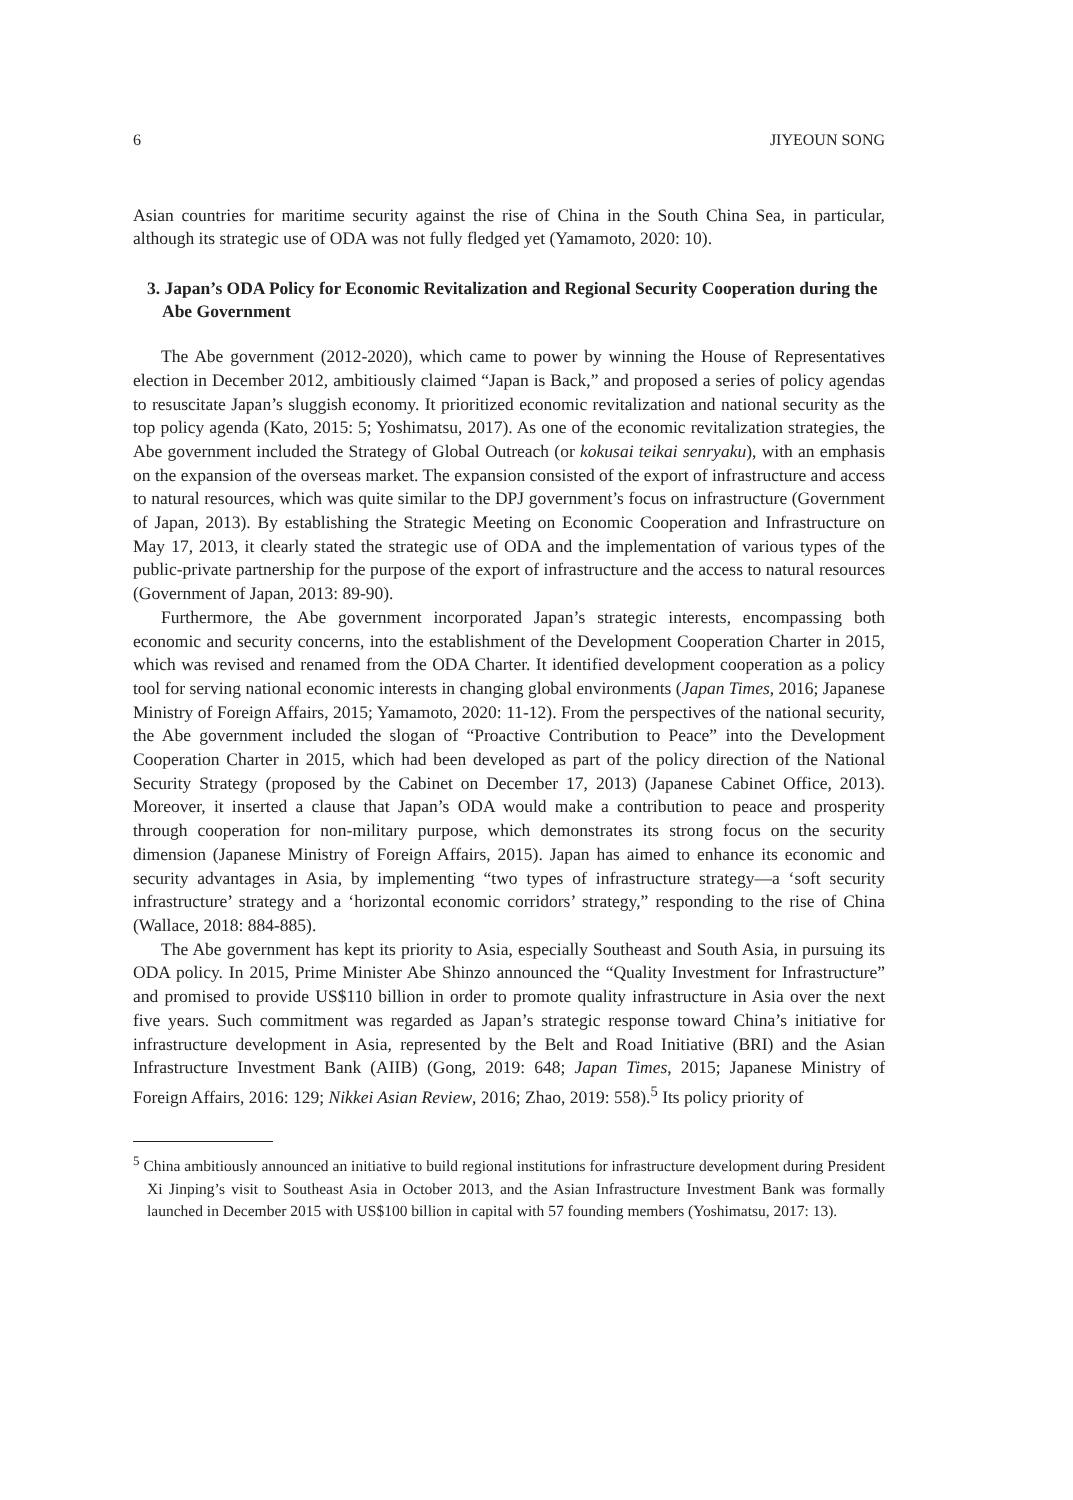6 JIYEOUN SONG
Asian countries for maritime security against the rise of China in the South China Sea, in particular, although its strategic use of ODA was not fully fledged yet (Yamamoto, 2020: 10).
3. Japan’s ODA Policy for Economic Revitalization and Regional Security Cooperation during the Abe Government
The Abe government (2012-2020), which came to power by winning the House of Representatives election in December 2012, ambitiously claimed “Japan is Back,” and proposed a series of policy agendas to resuscitate Japan’s sluggish economy. It prioritized economic revitalization and national security as the top policy agenda (Kato, 2015: 5; Yoshimatsu, 2017). As one of the economic revitalization strategies, the Abe government included the Strategy of Global Outreach (or kokusai teikai senryaku), with an emphasis on the expansion of the overseas market. The expansion consisted of the export of infrastructure and access to natural resources, which was quite similar to the DPJ government’s focus on infrastructure (Government of Japan, 2013). By establishing the Strategic Meeting on Economic Cooperation and Infrastructure on May 17, 2013, it clearly stated the strategic use of ODA and the implementation of various types of the public-private partnership for the purpose of the export of infrastructure and the access to natural resources (Government of Japan, 2013: 89-90).
Furthermore, the Abe government incorporated Japan’s strategic interests, encompassing both economic and security concerns, into the establishment of the Development Cooperation Charter in 2015, which was revised and renamed from the ODA Charter. It identified development cooperation as a policy tool for serving national economic interests in changing global environments (Japan Times, 2016; Japanese Ministry of Foreign Affairs, 2015; Yamamoto, 2020: 11-12). From the perspectives of the national security, the Abe government included the slogan of “Proactive Contribution to Peace” into the Development Cooperation Charter in 2015, which had been developed as part of the policy direction of the National Security Strategy (proposed by the Cabinet on December 17, 2013) (Japanese Cabinet Office, 2013). Moreover, it inserted a clause that Japan’s ODA would make a contribution to peace and prosperity through cooperation for non-military purpose, which demonstrates its strong focus on the security dimension (Japanese Ministry of Foreign Affairs, 2015). Japan has aimed to enhance its economic and security advantages in Asia, by implementing “two types of infrastructure strategy—a ‘soft security infrastructure’ strategy and a ‘horizontal economic corridors’ strategy,” responding to the rise of China (Wallace, 2018: 884-885).
The Abe government has kept its priority to Asia, especially Southeast and South Asia, in pursuing its ODA policy. In 2015, Prime Minister Abe Shinzo announced the “Quality Investment for Infrastructure” and promised to provide US$110 billion in order to promote quality infrastructure in Asia over the next five years. Such commitment was regarded as Japan’s strategic response toward China’s initiative for infrastructure development in Asia, represented by the Belt and Road Initiative (BRI) and the Asian Infrastructure Investment Bank (AIIB) (Gong, 2019: 648; Japan Times, 2015; Japanese Ministry of Foreign Affairs, 2016: 129; Nikkei Asian Review, 2016; Zhao, 2019: 558).<sup>5</sup> Its policy priority of
<sup>5</sup> China ambitiously announced an initiative to build regional institutions for infrastructure development during President Xi Jinping’s visit to Southeast Asia in October 2013, and the Asian Infrastructure Investment Bank was formally launched in December 2015 with US$100 billion in capital with 57 founding members (Yoshimatsu, 2017: 13).